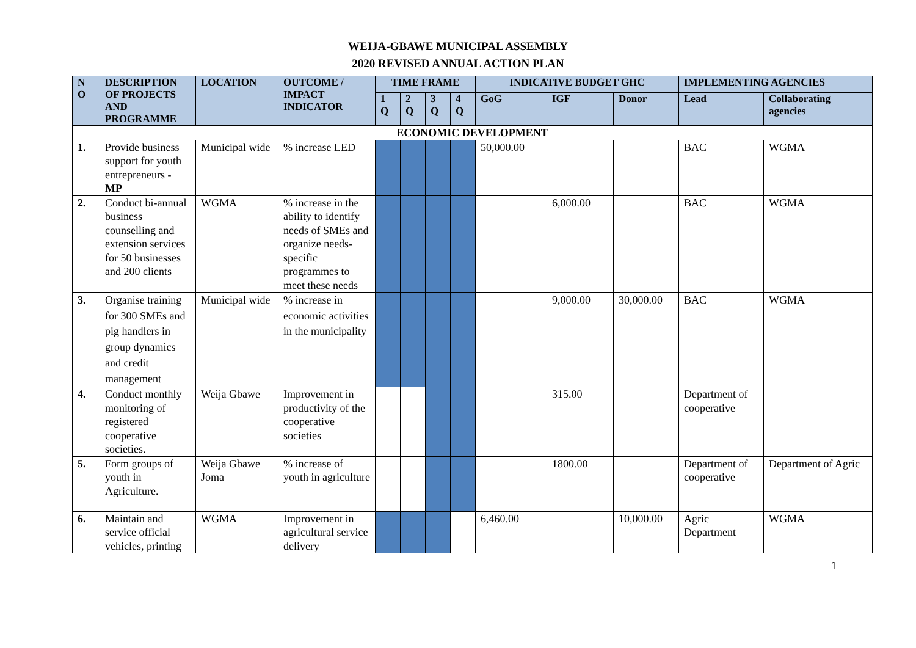WEIJA-GBAWE MUNICIPAL ASSEMBLY
2020 REVISED ANNUAL ACTION PLAN
| N O | DESCRIPTION OF PROJECTS AND PROGRAMME | LOCATION | OUTCOME / IMPACT INDICATOR | TIME FRAME | | | | INDICATIVE BUDGET GHC | | | IMPLEMENTING AGENCIES | |
| --- | --- | --- | --- | --- | --- | --- | --- | --- | --- | --- | --- | --- |
| | | | | 1 Q | 2 Q | 3 Q | 4 Q | GoG | IGF | Donor | Lead | Collaborating agencies |
| ECONOMIC DEVELOPMENT | | | | | | | | | | | | |
| 1. | Provide business support for youth entrepreneurs - MP | Municipal wide | % increase LED | | | | | 50,000.00 | | | BAC | WGMA |
| 2. | Conduct bi-annual business counselling and extension services for 50 businesses and 200 clients | WGMA | % increase in the ability to identify needs of SMEs and organize needs-specific programmes to meet these needs | | | | | | 6,000.00 | | BAC | WGMA |
| 3. | Organise training for 300 SMEs and pig handlers in group dynamics and credit management | Municipal wide | % increase in economic activities in the municipality | | | | | | 9,000.00 | 30,000.00 | BAC | WGMA |
| 4. | Conduct monthly monitoring of registered cooperative societies. | Weija Gbawe | Improvement in productivity of the cooperative societies | | | | | | 315.00 | | Department of cooperative | |
| 5. | Form groups of youth in Agriculture. | Weija Gbawe Joma | % increase of youth in agriculture | | | | | | 1800.00 | | Department of cooperative | Department of Agric |
| 6. | Maintain and service official vehicles, printing | WGMA | Improvement in agricultural service delivery | | | | | 6,460.00 | | 10,000.00 | Agric Department | WGMA |
1